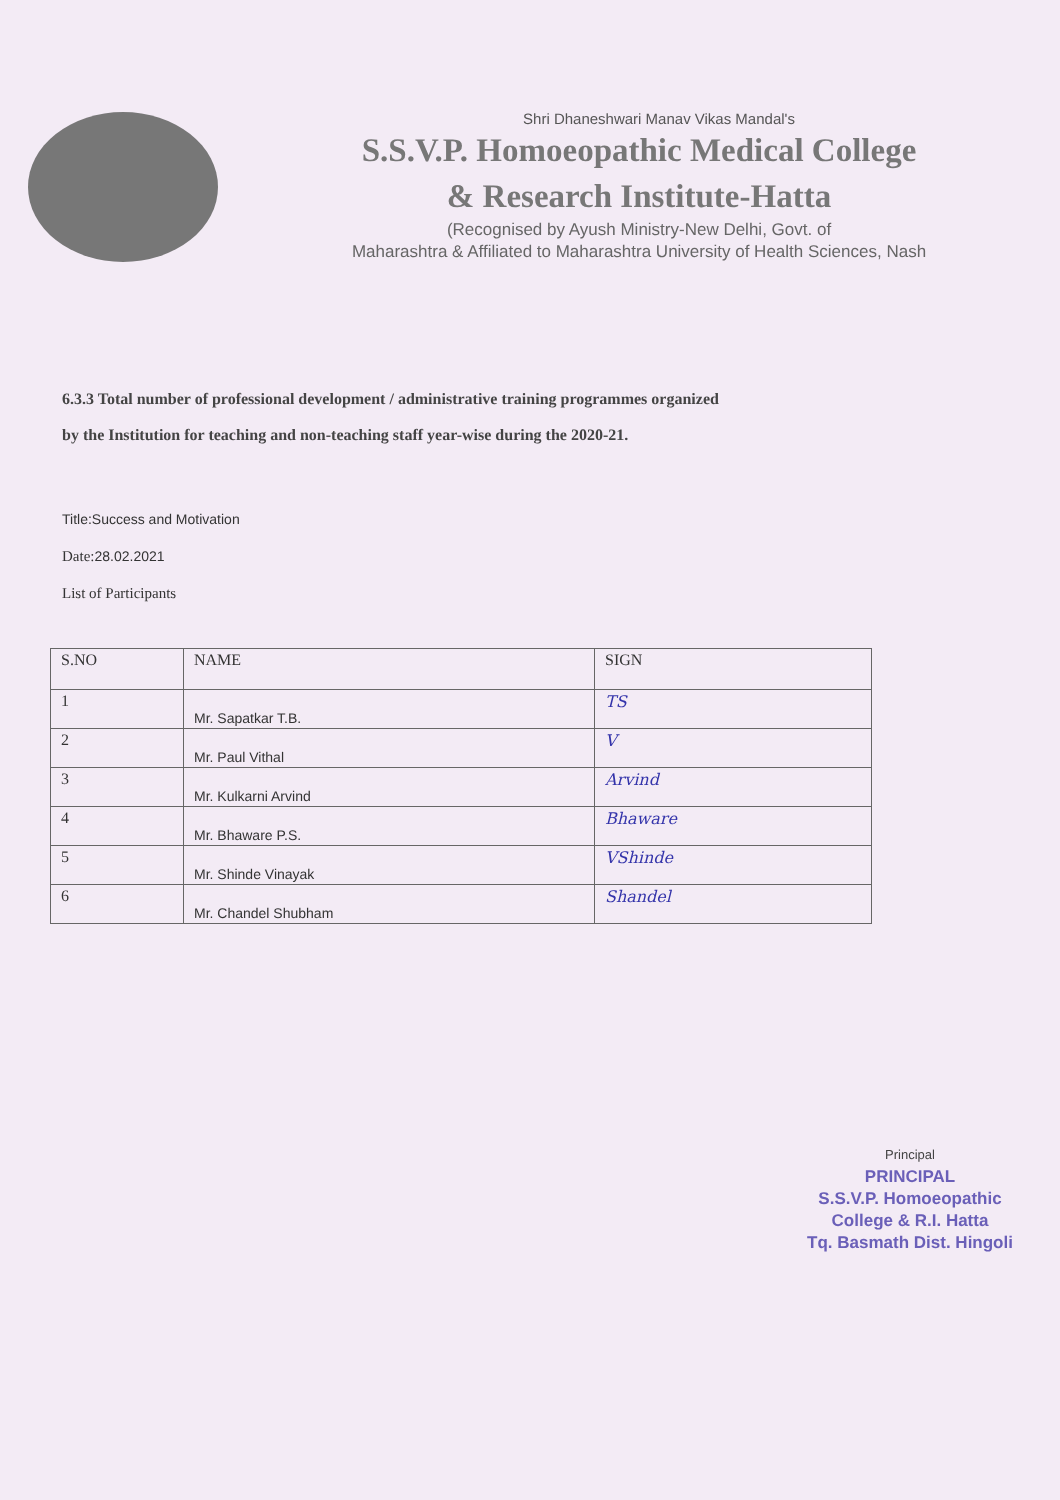Shri Dhaneshwari Manav Vikas Mandal's
S.S.V.P. Homoeopathic Medical College
& Research Institute-Hatta
(Recognised by Ayush Ministry-New Delhi, Govt. of
Maharashtra & Affiliated to Maharashtra University of Health Sciences, Nash
6.3.3 Total number of professional development / administrative training programmes organized
by the Institution for teaching and non-teaching staff year-wise during the 2020-21.
Title:Success and Motivation
Date:28.02.2021
List of Participants
| S.NO | NAME | SIGN |
| --- | --- | --- |
| 1 | Mr. Sapatkar T.B. | TS |
| 2 | Mr. Paul Vithal | V |
| 3 | Mr. Kulkarni Arvind | Arvind |
| 4 | Mr. Bhaware P.S. | Bhaware |
| 5 | Mr. Shinde Vinayak | VShinde |
| 6 | Mr. Chandel Shubham | Shandel |
Principal
PRINCIPAL
S.S.V.P. Homoeopathic
College & R.I. Hatta
Tq. Basmath Dist. Hingoli